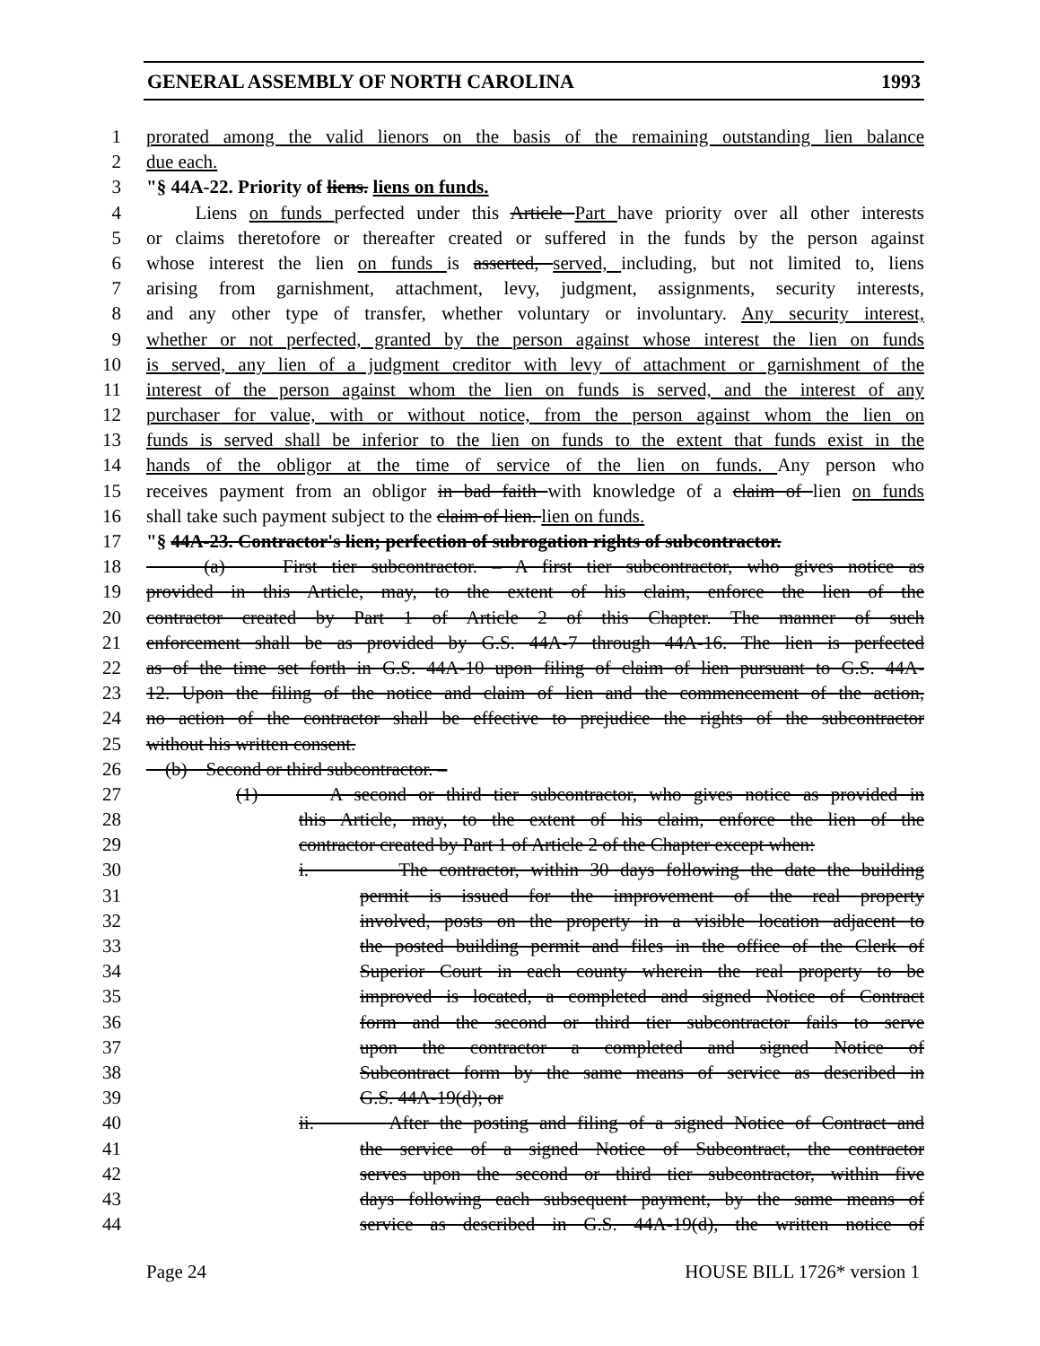GENERAL ASSEMBLY OF NORTH CAROLINA 1993
1 prorated among the valid lienors on the basis of the remaining outstanding lien balance
2 due each.
3 "§ 44A-22. Priority of liens. liens on funds.
4 Liens on funds perfected under this Article Part have priority over all other interests
5 or claims theretofore or thereafter created or suffered in the funds by the person against
6 whose interest the lien on funds is asserted, served, including, but not limited to, liens
7 arising from garnishment, attachment, levy, judgment, assignments, security interests,
8 and any other type of transfer, whether voluntary or involuntary. Any security interest,
9 whether or not perfected, granted by the person against whose interest the lien on funds
10 is served, any lien of a judgment creditor with levy of attachment or garnishment of the
11 interest of the person against whom the lien on funds is served, and the interest of any
12 purchaser for value, with or without notice, from the person against whom the lien on
13 funds is served shall be inferior to the lien on funds to the extent that funds exist in the
14 hands of the obligor at the time of service of the lien on funds. Any person who
15 receives payment from an obligor in bad faith with knowledge of a claim of lien on funds
16 shall take such payment subject to the claim of lien. lien on funds.
17 "§ 44A-23. Contractor's lien; perfection of subrogation rights of subcontractor.
18 (a) First tier subcontractor. – A first tier subcontractor, who gives notice as
19 provided in this Article, may, to the extent of his claim, enforce the lien of the
20 contractor created by Part 1 of Article 2 of this Chapter. The manner of such
21 enforcement shall be as provided by G.S. 44A-7 through 44A-16. The lien is perfected
22 as of the time set forth in G.S. 44A-10 upon filing of claim of lien pursuant to G.S. 44A-
23 12. Upon the filing of the notice and claim of lien and the commencement of the action,
24 no action of the contractor shall be effective to prejudice the rights of the subcontractor
25 without his written consent.
26 (b) Second or third subcontractor. –
27 (1) A second or third tier subcontractor, who gives notice as provided in
28 this Article, may, to the extent of his claim, enforce the lien of the
29 contractor created by Part 1 of Article 2 of the Chapter except when:
30 i. The contractor, within 30 days following the date the building
31 permit is issued for the improvement of the real property
32 involved, posts on the property in a visible location adjacent to
33 the posted building permit and files in the office of the Clerk of
34 Superior Court in each county wherein the real property to be
35 improved is located, a completed and signed Notice of Contract
36 form and the second or third tier subcontractor fails to serve
37 upon the contractor a completed and signed Notice of
38 Subcontract form by the same means of service as described in
39 G.S. 44A-19(d); or
40 ii. After the posting and filing of a signed Notice of Contract and
41 the service of a signed Notice of Subcontract, the contractor
42 serves upon the second or third tier subcontractor, within five
43 days following each subsequent payment, by the same means of
44 service as described in G.S. 44A-19(d), the written notice of
Page 24 HOUSE BILL 1726* version 1